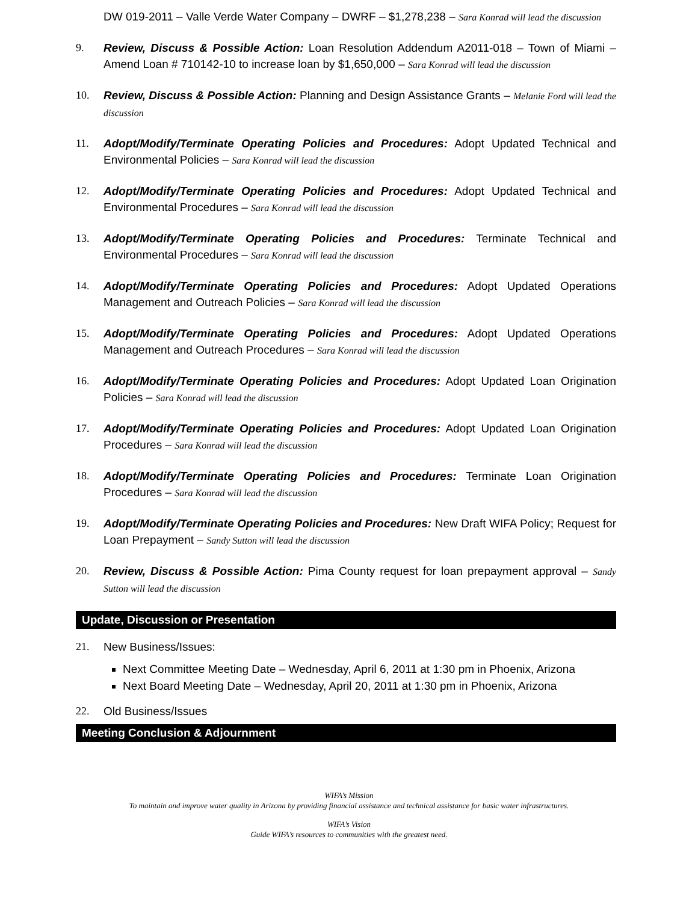DW 019-2011 – Valle Verde Water Company – DWRF – $1,278,238 – Sara Konrad will lead the discussion
9. Review, Discuss & Possible Action: Loan Resolution Addendum A2011-018 – Town of Miami – Amend Loan # 710142-10 to increase loan by $1,650,000 – Sara Konrad will lead the discussion
10. Review, Discuss & Possible Action: Planning and Design Assistance Grants – Melanie Ford will lead the discussion
11. Adopt/Modify/Terminate Operating Policies and Procedures: Adopt Updated Technical and Environmental Policies – Sara Konrad will lead the discussion
12. Adopt/Modify/Terminate Operating Policies and Procedures: Adopt Updated Technical and Environmental Procedures – Sara Konrad will lead the discussion
13. Adopt/Modify/Terminate Operating Policies and Procedures: Terminate Technical and Environmental Procedures – Sara Konrad will lead the discussion
14. Adopt/Modify/Terminate Operating Policies and Procedures: Adopt Updated Operations Management and Outreach Policies – Sara Konrad will lead the discussion
15. Adopt/Modify/Terminate Operating Policies and Procedures: Adopt Updated Operations Management and Outreach Procedures – Sara Konrad will lead the discussion
16. Adopt/Modify/Terminate Operating Policies and Procedures: Adopt Updated Loan Origination Policies – Sara Konrad will lead the discussion
17. Adopt/Modify/Terminate Operating Policies and Procedures: Adopt Updated Loan Origination Procedures – Sara Konrad will lead the discussion
18. Adopt/Modify/Terminate Operating Policies and Procedures: Terminate Loan Origination Procedures – Sara Konrad will lead the discussion
19. Adopt/Modify/Terminate Operating Policies and Procedures: New Draft WIFA Policy; Request for Loan Prepayment – Sandy Sutton will lead the discussion
20. Review, Discuss & Possible Action: Pima County request for loan prepayment approval – Sandy Sutton will lead the discussion
Update, Discussion or Presentation
21. New Business/Issues:
Next Committee Meeting Date – Wednesday, April 6, 2011 at 1:30 pm in Phoenix, Arizona
Next Board Meeting Date – Wednesday, April 20, 2011 at 1:30 pm in Phoenix, Arizona
22. Old Business/Issues
Meeting Conclusion & Adjournment
WIFA’s Mission
To maintain and improve water quality in Arizona by providing financial assistance and technical assistance for basic water infrastructures.
WIFA’s Vision
Guide WIFA’s resources to communities with the greatest need.